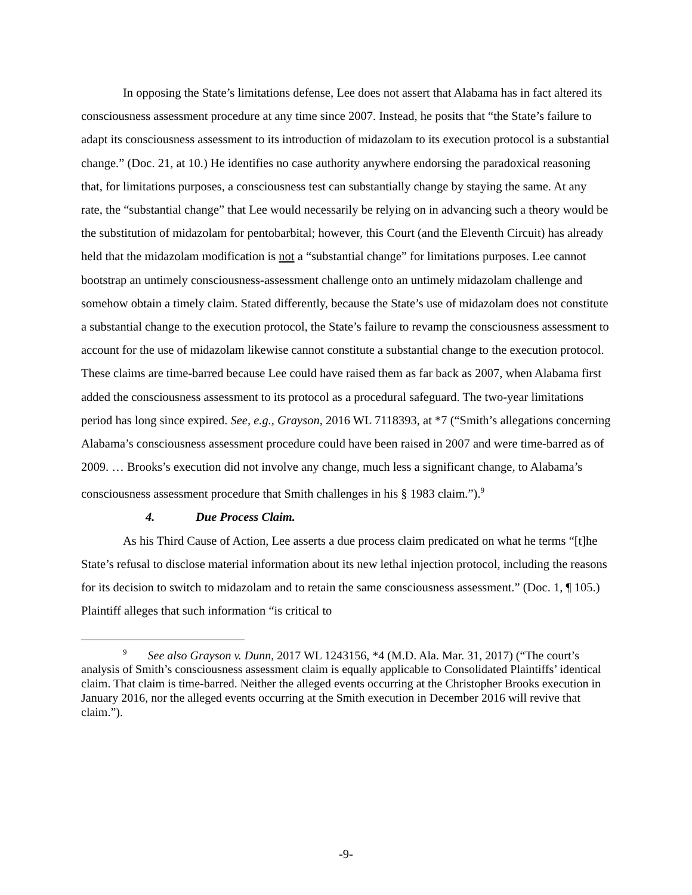In opposing the State’s limitations defense, Lee does not assert that Alabama has in fact altered its consciousness assessment procedure at any time since 2007. Instead, he posits that “the State’s failure to adapt its consciousness assessment to its introduction of midazolam to its execution protocol is a substantial change.” (Doc. 21, at 10.) He identifies no case authority anywhere endorsing the paradoxical reasoning that, for limitations purposes, a consciousness test can substantially change by staying the same. At any rate, the “substantial change” that Lee would necessarily be relying on in advancing such a theory would be the substitution of midazolam for pentobarbital; however, this Court (and the Eleventh Circuit) has already held that the midazolam modification is not a “substantial change” for limitations purposes. Lee cannot bootstrap an untimely consciousness-assessment challenge onto an untimely midazolam challenge and somehow obtain a timely claim. Stated differently, because the State’s use of midazolam does not constitute a substantial change to the execution protocol, the State’s failure to revamp the consciousness assessment to account for the use of midazolam likewise cannot constitute a substantial change to the execution protocol. These claims are time-barred because Lee could have raised them as far back as 2007, when Alabama first added the consciousness assessment to its protocol as a procedural safeguard. The two-year limitations period has long since expired. See, e.g., Grayson, 2016 WL 7118393, at *7 (“Smith’s allegations concerning Alabama’s consciousness assessment procedure could have been raised in 2007 and were time-barred as of 2009. … Brooks’s execution did not involve any change, much less a significant change, to Alabama’s consciousness assessment procedure that Smith challenges in his § 1983 claim.”).<sup>9</sup>
4. Due Process Claim.
As his Third Cause of Action, Lee asserts a due process claim predicated on what he terms “[t]he State’s refusal to disclose material information about its new lethal injection protocol, including the reasons for its decision to switch to midazolam and to retain the same consciousness assessment.” (Doc. 1, ¶ 105.) Plaintiff alleges that such information “is critical to
<sup>9</sup> See also Grayson v. Dunn, 2017 WL 1243156, *4 (M.D. Ala. Mar. 31, 2017) (“The court’s analysis of Smith’s consciousness assessment claim is equally applicable to Consolidated Plaintiffs’ identical claim. That claim is time-barred. Neither the alleged events occurring at the Christopher Brooks execution in January 2016, nor the alleged events occurring at the Smith execution in December 2016 will revive that claim.”).
-9-